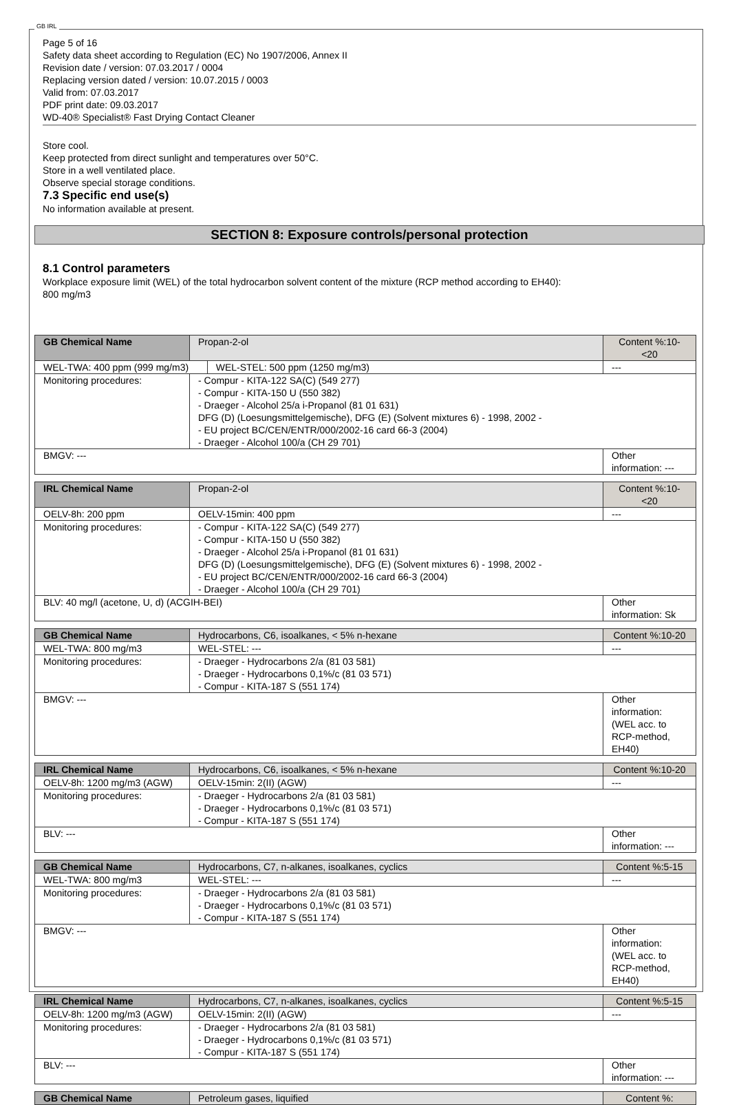GB IRL
Page 5 of 16
Safety data sheet according to Regulation (EC) No 1907/2006, Annex II
Revision date / version: 07.03.2017 / 0004
Replacing version dated / version: 10.07.2015 / 0003
Valid from: 07.03.2017
PDF print date: 09.03.2017
WD-40® Specialist® Fast Drying Contact Cleaner
Store cool.
Keep protected from direct sunlight and temperatures over 50°C.
Store in a well ventilated place.
Observe special storage conditions.
7.3 Specific end use(s)
No information available at present.
SECTION 8: Exposure controls/personal protection
8.1 Control parameters
Workplace exposure limit (WEL) of the total hydrocarbon solvent content of the mixture (RCP method according to EH40):
800 mg/m3
| GB Chemical Name | Propan-2-ol | | Content %:10-<20 |
| WEL-TWA: 400 ppm (999 mg/m3) | | WEL-STEL: 500 ppm (1250 mg/m3) | --- |
| Monitoring procedures: | - Compur - KITA-122 SA(C) (549 277) - Compur - KITA-150 U (550 382) - Draeger - Alcohol 25/a i-Propanol (81 01 631) DFG (D) (Loesungsmittelgemische), DFG (E) (Solvent mixtures 6) - 1998, 2002 - - EU project BC/CEN/ENTR/000/2002-16 card 66-3 (2004) - Draeger - Alcohol 100/a (CH 29 701) | | |
| BMGV: --- | | | Other information: --- |
| IRL Chemical Name | Propan-2-ol | | Content %:10-<20 |
| OELV-8h: 200 ppm | | OELV-15min: 400 ppm | --- |
| Monitoring procedures: | - Compur - KITA-122 SA(C) (549 277) - Compur - KITA-150 U (550 382) - Draeger - Alcohol 25/a i-Propanol (81 01 631) DFG (D) (Loesungsmittelgemische), DFG (E) (Solvent mixtures 6) - 1998, 2002 - - EU project BC/CEN/ENTR/000/2002-16 card 66-3 (2004) - Draeger - Alcohol 100/a (CH 29 701) | | |
| BLV: 40 mg/l (acetone, U, d) (ACGIH-BEI) | | | Other information: Sk |
| GB Chemical Name | Hydrocarbons, C6, isoalkanes, < 5% n-hexane | | Content %:10-20 |
| WEL-TWA: 800 mg/m3 | | WEL-STEL: --- | --- |
| Monitoring procedures: | - Draeger - Hydrocarbons 2/a (81 03 581) - Draeger - Hydrocarbons 0,1%/c (81 03 571) - Compur - KITA-187 S (551 174) | | |
| BMGV: --- | | | Other information: (WEL acc. to RCP-method, EH40) |
| IRL Chemical Name | Hydrocarbons, C6, isoalkanes, < 5% n-hexane | | Content %:10-20 |
| OELV-8h: 1200 mg/m3 (AGW) | | OELV-15min: 2(II) (AGW) | --- |
| Monitoring procedures: | - Draeger - Hydrocarbons 2/a (81 03 581) - Draeger - Hydrocarbons 0,1%/c (81 03 571) - Compur - KITA-187 S (551 174) | | |
| BLV: --- | | | Other information: --- |
| GB Chemical Name | Hydrocarbons, C7, n-alkanes, isoalkanes, cyclics | | Content %:5-15 |
| WEL-TWA: 800 mg/m3 | | WEL-STEL: --- | --- |
| Monitoring procedures: | - Draeger - Hydrocarbons 2/a (81 03 581) - Draeger - Hydrocarbons 0,1%/c (81 03 571) - Compur - KITA-187 S (551 174) | | |
| BMGV: --- | | | Other information: (WEL acc. to RCP-method, EH40) |
| IRL Chemical Name | Hydrocarbons, C7, n-alkanes, isoalkanes, cyclics | | Content %:5-15 |
| OELV-8h: 1200 mg/m3 (AGW) | | OELV-15min: 2(II) (AGW) | --- |
| Monitoring procedures: | - Draeger - Hydrocarbons 2/a (81 03 581) - Draeger - Hydrocarbons 0,1%/c (81 03 571) - Compur - KITA-187 S (551 174) | | |
| BLV: --- | | | Other information: --- |
| GB Chemical Name | Petroleum gases, liquified | Content %: |